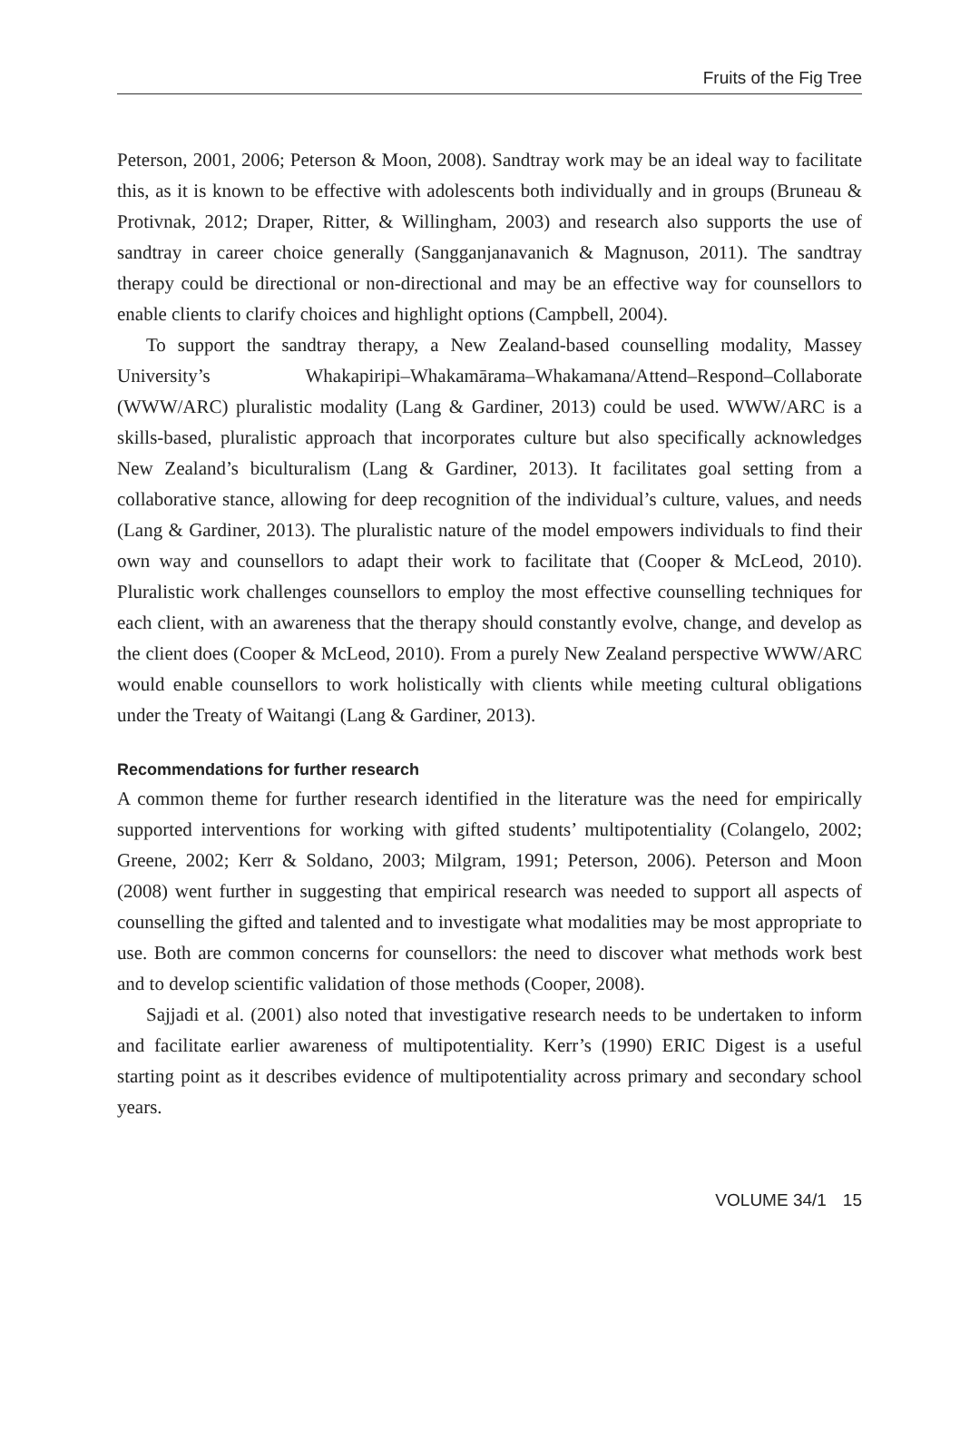Fruits of the Fig Tree
Peterson, 2001, 2006; Peterson & Moon, 2008). Sandtray work may be an ideal way to facilitate this, as it is known to be effective with adolescents both individually and in groups (Bruneau & Protivnak, 2012; Draper, Ritter, & Willingham, 2003) and research also supports the use of sandtray in career choice generally (Sangganjanavanich & Magnuson, 2011). The sandtray therapy could be directional or non-directional and may be an effective way for counsellors to enable clients to clarify choices and highlight options (Campbell, 2004).
To support the sandtray therapy, a New Zealand-based counselling modality, Massey University’s Whakapiripi–Whakamārama–Whakamana/Attend–Respond–Collaborate (WWW/ARC) pluralistic modality (Lang & Gardiner, 2013) could be used. WWW/ARC is a skills-based, pluralistic approach that incorporates culture but also specifically acknowledges New Zealand’s biculturalism (Lang & Gardiner, 2013). It facilitates goal setting from a collaborative stance, allowing for deep recognition of the individual’s culture, values, and needs (Lang & Gardiner, 2013). The pluralistic nature of the model empowers individuals to find their own way and counsellors to adapt their work to facilitate that (Cooper & McLeod, 2010). Pluralistic work challenges counsellors to employ the most effective counselling techniques for each client, with an awareness that the therapy should constantly evolve, change, and develop as the client does (Cooper & McLeod, 2010). From a purely New Zealand perspective WWW/ARC would enable counsellors to work holistically with clients while meeting cultural obligations under the Treaty of Waitangi (Lang & Gardiner, 2013).
Recommendations for further research
A common theme for further research identified in the literature was the need for empirically supported interventions for working with gifted students’ multipotentiality (Colangelo, 2002; Greene, 2002; Kerr & Soldano, 2003; Milgram, 1991; Peterson, 2006). Peterson and Moon (2008) went further in suggesting that empirical research was needed to support all aspects of counselling the gifted and talented and to investigate what modalities may be most appropriate to use. Both are common concerns for counsellors: the need to discover what methods work best and to develop scientific validation of those methods (Cooper, 2008).
Sajjadi et al. (2001) also noted that investigative research needs to be undertaken to inform and facilitate earlier awareness of multipotentiality. Kerr’s (1990) ERIC Digest is a useful starting point as it describes evidence of multipotentiality across primary and secondary school years.
VOLUME 34/1 15